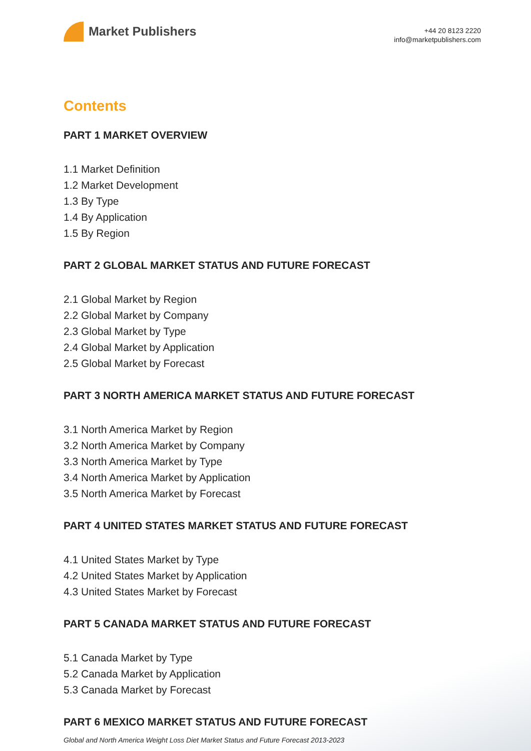Market Publishers
+44 20 8123 2220
info@marketpublishers.com
Contents
PART 1 MARKET OVERVIEW
1.1 Market Definition
1.2 Market Development
1.3 By Type
1.4 By Application
1.5 By Region
PART 2 GLOBAL MARKET STATUS AND FUTURE FORECAST
2.1 Global Market by Region
2.2 Global Market by Company
2.3 Global Market by Type
2.4 Global Market by Application
2.5 Global Market by Forecast
PART 3 NORTH AMERICA MARKET STATUS AND FUTURE FORECAST
3.1 North America Market by Region
3.2 North America Market by Company
3.3 North America Market by Type
3.4 North America Market by Application
3.5 North America Market by Forecast
PART 4 UNITED STATES MARKET STATUS AND FUTURE FORECAST
4.1 United States Market by Type
4.2 United States Market by Application
4.3 United States Market by Forecast
PART 5 CANADA MARKET STATUS AND FUTURE FORECAST
5.1 Canada Market by Type
5.2 Canada Market by Application
5.3 Canada Market by Forecast
PART 6 MEXICO MARKET STATUS AND FUTURE FORECAST
Global and North America Weight Loss Diet Market Status and Future Forecast 2013-2023